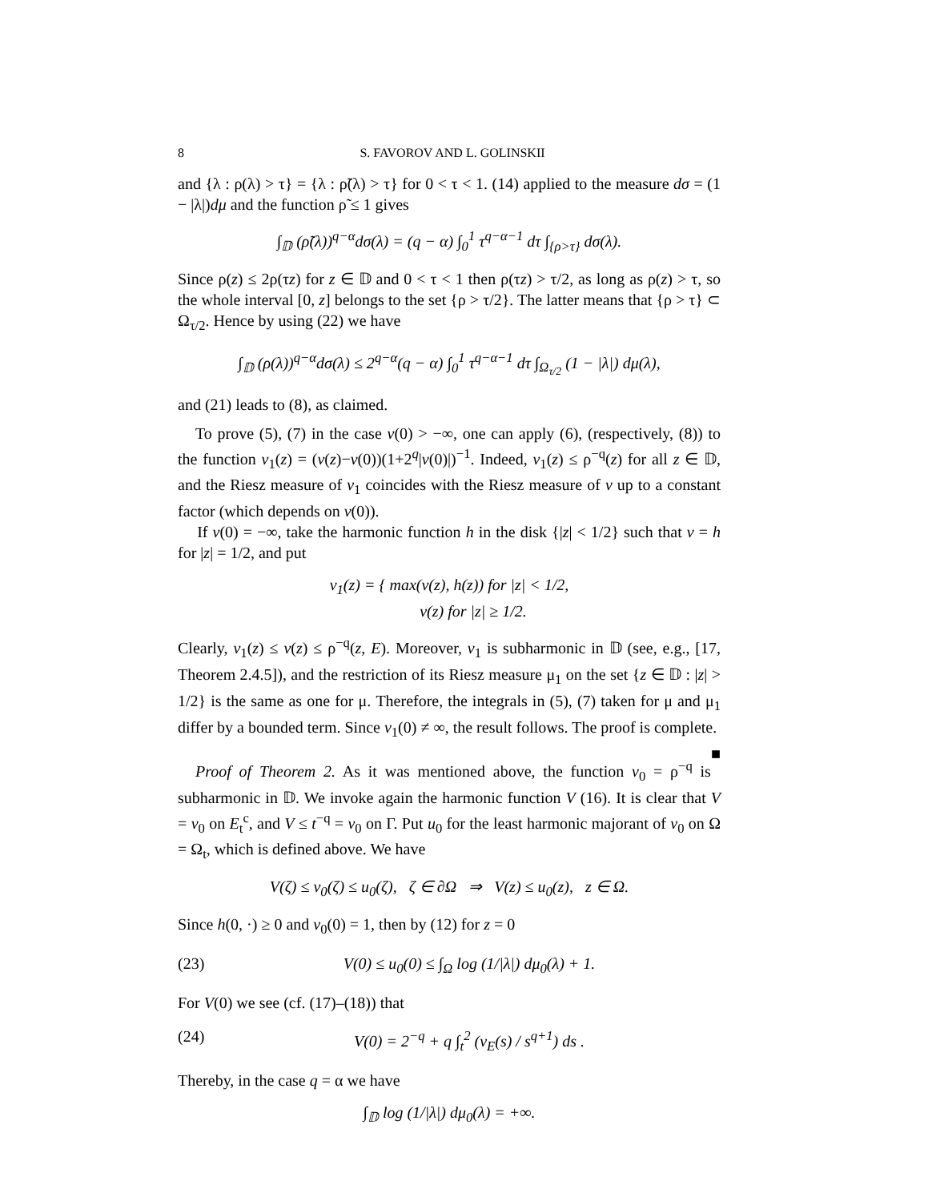8 S. FAVOROV AND L. GOLINSKII
and {λ : ρ(λ) > τ} = {λ : ρ̃(λ) > τ} for 0 < τ < 1. (14) applied to the measure dσ = (1 − |λ|)dμ and the function ρ̃ ≤ 1 gives
∫<sub>𝔻</sub> (ρ̃(λ))<sup>q−α</sup>dσ(λ) = (q − α) ∫<sub>0</sub><sup>1</sup> τ<sup>q−α−1</sup> dτ ∫<sub>{ρ>τ}</sub> dσ(λ).
Since ρ(z) ≤ 2ρ(τz) for z ∈ 𝔻 and 0 < τ < 1 then ρ(τz) > τ/2, as long as ρ(z) > τ, so the whole interval [0, z] belongs to the set {ρ > τ/2}. The latter means that {ρ > τ} ⊂ Ω<sub>τ/2</sub>. Hence by using (22) we have
∫<sub>𝔻</sub> (ρ(λ))<sup>q−α</sup>dσ(λ) ≤ 2<sup>q−α</sup>(q − α) ∫<sub>0</sub><sup>1</sup> τ<sup>q−α−1</sup> dτ ∫<sub>Ω<sub>τ/2</sub></sub> (1 − |λ|) dμ(λ),
and (21) leads to (8), as claimed.
To prove (5), (7) in the case v(0) > −∞, one can apply (6), (respectively, (8)) to the function v<sub>1</sub>(z) = (v(z)−v(0))(1+2<sup>q</sup>|v(0)|)<sup>−1</sup>. Indeed, v<sub>1</sub>(z) ≤ ρ<sup>−q</sup>(z) for all z ∈ 𝔻, and the Riesz measure of v<sub>1</sub> coincides with the Riesz measure of v up to a constant factor (which depends on v(0)).
If v(0) = −∞, take the harmonic function h in the disk {|z| < 1/2} such that v = h for |z| = 1/2, and put
v<sub>1</sub>(z) = { max(v(z), h(z)) for |z| < 1/2,
v(z) for |z| ≥ 1/2.
Clearly, v<sub>1</sub>(z) ≤ v(z) ≤ ρ<sup>−q</sup>(z, E). Moreover, v<sub>1</sub> is subharmonic in 𝔻 (see, e.g., [17, Theorem 2.4.5]), and the restriction of its Riesz measure μ<sub>1</sub> on the set {z ∈ 𝔻 : |z| > 1/2} is the same as one for μ. Therefore, the integrals in (5), (7) taken for μ and μ<sub>1</sub> differ by a bounded term. Since v<sub>1</sub>(0) ≠ ∞, the result follows. The proof is complete. ■
Proof of Theorem 2. As it was mentioned above, the function v<sub>0</sub> = ρ<sup>−q</sup> is subharmonic in 𝔻. We invoke again the harmonic function V (16). It is clear that V = v<sub>0</sub> on E<sub>t</sub><sup>c</sup>, and V ≤ t<sup>−q</sup> = v<sub>0</sub> on Γ. Put u<sub>0</sub> for the least harmonic majorant of v<sub>0</sub> on Ω = Ω<sub>t</sub>, which is defined above. We have
V(ζ) ≤ v<sub>0</sub>(ζ) ≤ u<sub>0</sub>(ζ), ζ ∈ ∂Ω ⇒ V(z) ≤ u<sub>0</sub>(z), z ∈ Ω.
Since h(0, ·) ≥ 0 and v<sub>0</sub>(0) = 1, then by (12) for z = 0
(23) V(0) ≤ u<sub>0</sub>(0) ≤ ∫<sub>Ω</sub> log (1/|λ|) dμ<sub>0</sub>(λ) + 1.
For V(0) we see (cf. (17)–(18)) that
(24) V(0) = 2<sup>−q</sup> + q ∫<sub>t</sub><sup>2</sup> (ν<sub>E</sub>(s) / s<sup>q+1</sup>) ds .
Thereby, in the case q = α we have
∫<sub>𝔻</sub> log (1/|λ|) dμ<sub>0</sub>(λ) = +∞.